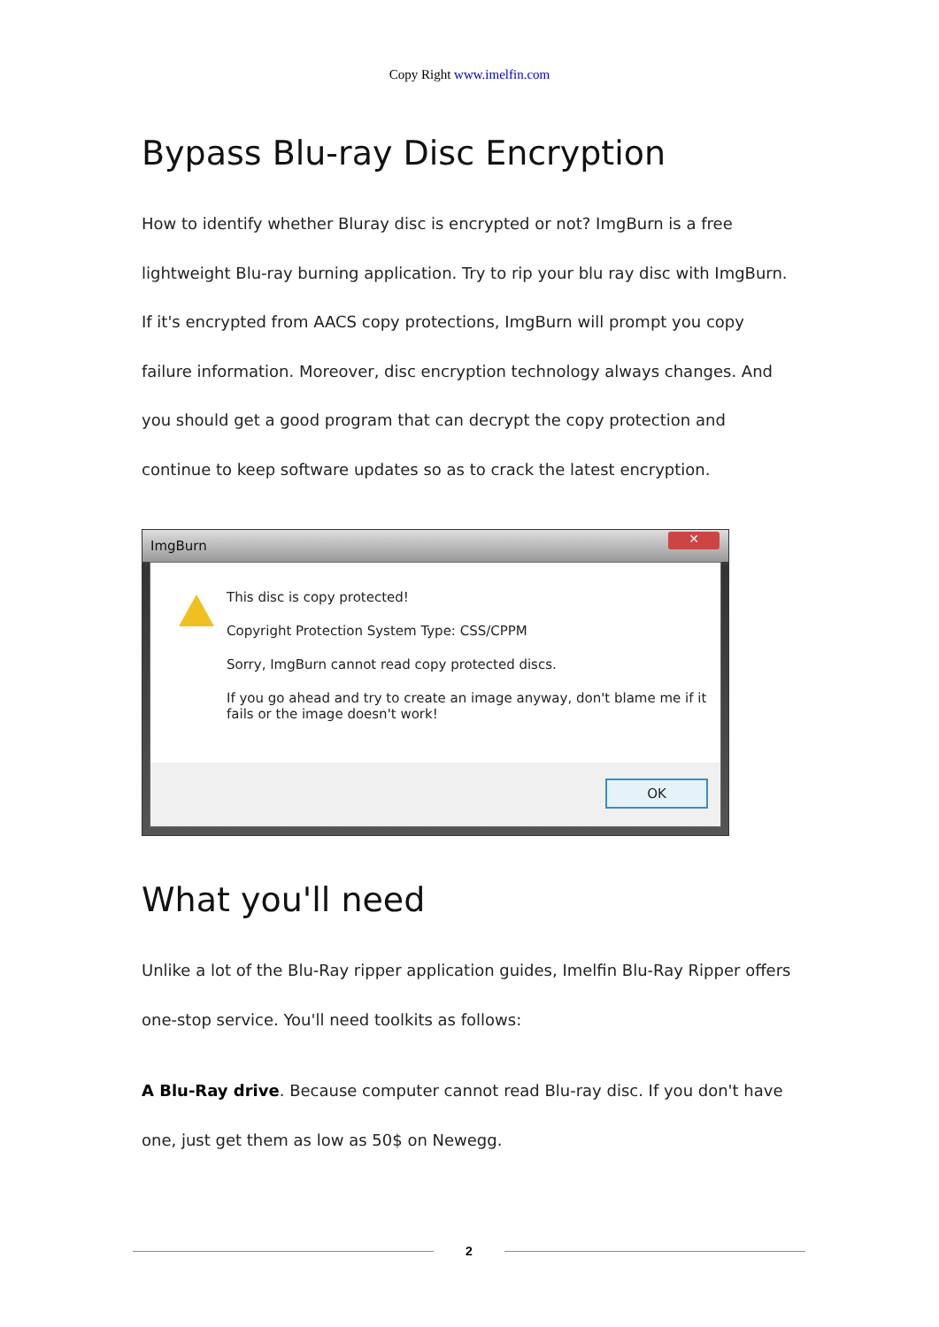Copy Right www.imelfin.com
Bypass Blu-ray Disc Encryption
How to identify whether Bluray disc is encrypted or not? ImgBurn is a free lightweight Blu-ray burning application. Try to rip your blu ray disc with ImgBurn. If it's encrypted from AACS copy protections, ImgBurn will prompt you copy failure information. Moreover, disc encryption technology always changes. And you should get a good program that can decrypt the copy protection and continue to keep software updates so as to crack the latest encryption.
ImgBurn
✕
This disc is copy protected!
Copyright Protection System Type: CSS/CPPM
Sorry, ImgBurn cannot read copy protected discs.
If you go ahead and try to create an image anyway, don't blame me if it
fails or the image doesn't work!
OK
What you'll need
Unlike a lot of the Blu-Ray ripper application guides, Imelfin Blu-Ray Ripper offers one-stop service. You'll need toolkits as follows:
A Blu-Ray drive. Because computer cannot read Blu-ray disc. If you don't have one, just get them as low as 50$ on Newegg.
2